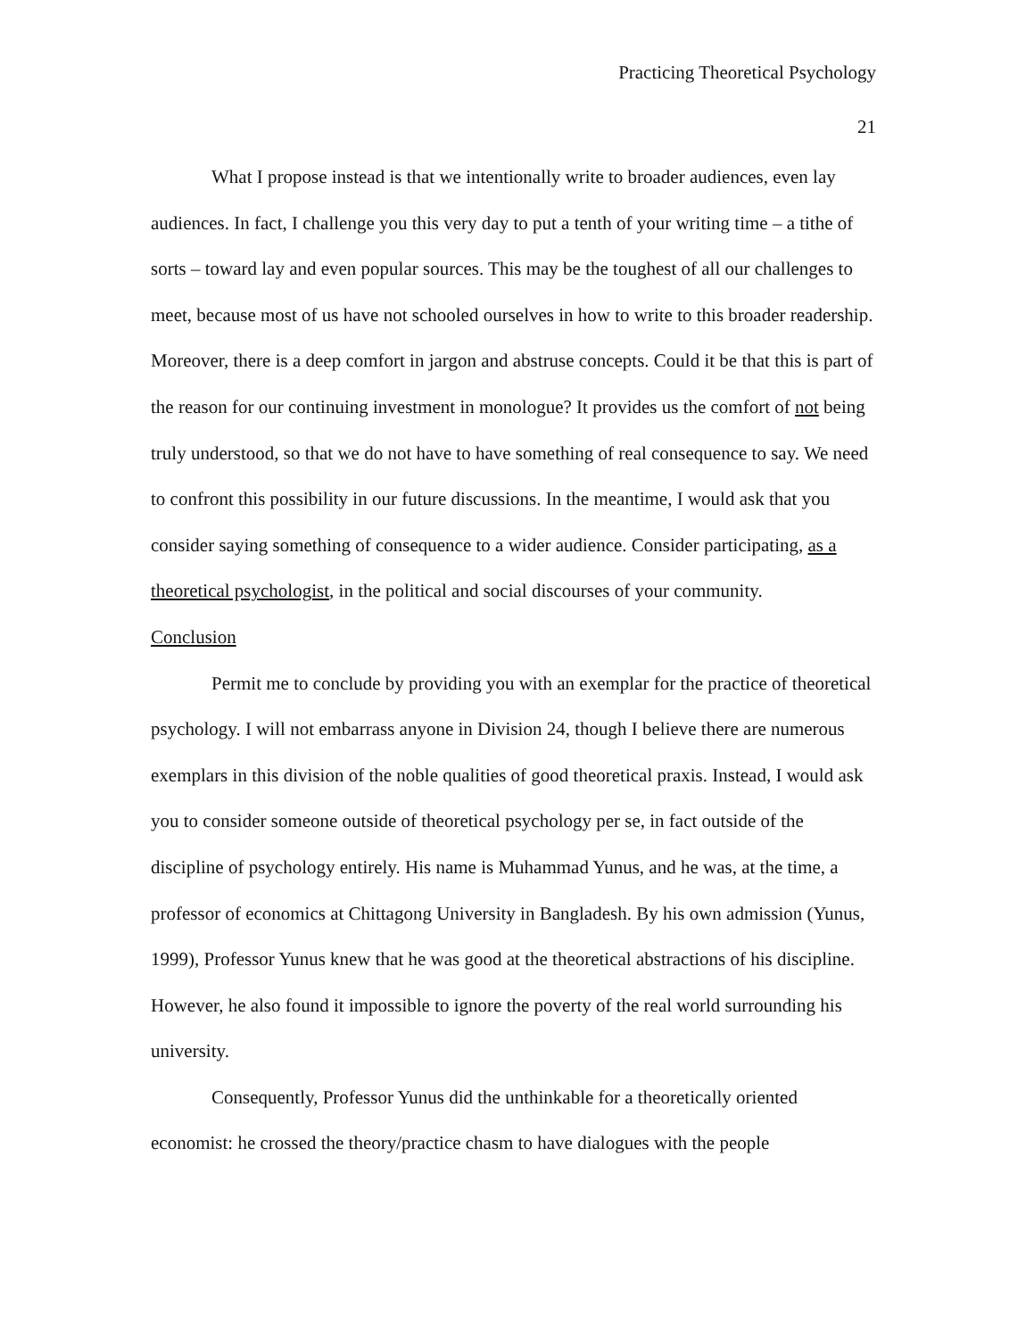Practicing Theoretical Psychology
21
What I propose instead is that we intentionally write to broader audiences, even lay audiences. In fact, I challenge you this very day to put a tenth of your writing time – a tithe of sorts – toward lay and even popular sources. This may be the toughest of all our challenges to meet, because most of us have not schooled ourselves in how to write to this broader readership. Moreover, there is a deep comfort in jargon and abstruse concepts. Could it be that this is part of the reason for our continuing investment in monologue? It provides us the comfort of not being truly understood, so that we do not have to have something of real consequence to say. We need to confront this possibility in our future discussions. In the meantime, I would ask that you consider saying something of consequence to a wider audience. Consider participating, as a theoretical psychologist, in the political and social discourses of your community.
Conclusion
Permit me to conclude by providing you with an exemplar for the practice of theoretical psychology. I will not embarrass anyone in Division 24, though I believe there are numerous exemplars in this division of the noble qualities of good theoretical praxis. Instead, I would ask you to consider someone outside of theoretical psychology per se, in fact outside of the discipline of psychology entirely. His name is Muhammad Yunus, and he was, at the time, a professor of economics at Chittagong University in Bangladesh. By his own admission (Yunus, 1999), Professor Yunus knew that he was good at the theoretical abstractions of his discipline. However, he also found it impossible to ignore the poverty of the real world surrounding his university.
Consequently, Professor Yunus did the unthinkable for a theoretically oriented economist: he crossed the theory/practice chasm to have dialogues with the people